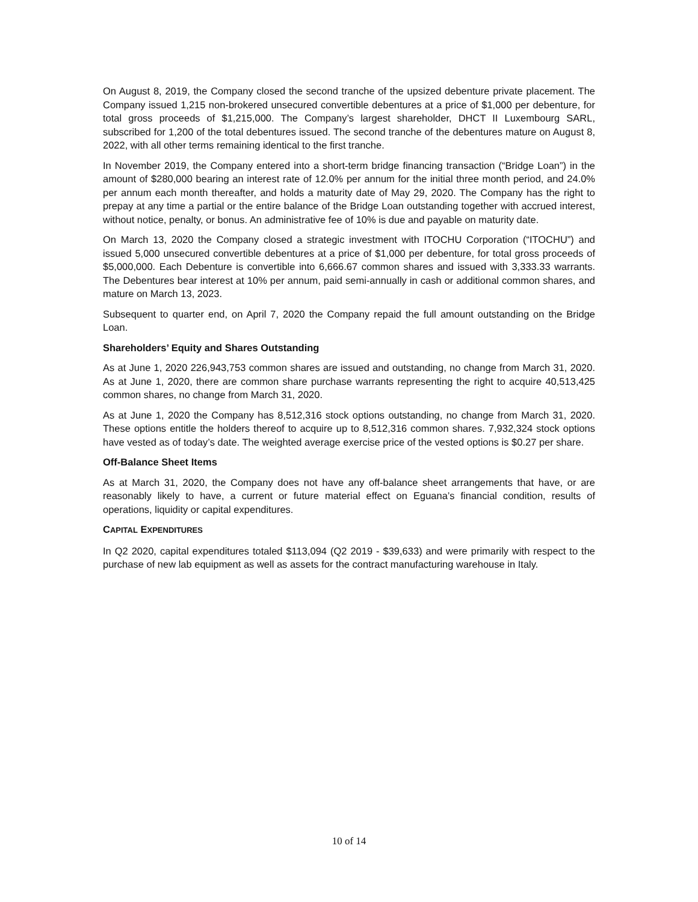On August 8, 2019, the Company closed the second tranche of the upsized debenture private placement. The Company issued 1,215 non-brokered unsecured convertible debentures at a price of $1,000 per debenture, for total gross proceeds of $1,215,000. The Company’s largest shareholder, DHCT II Luxembourg SARL, subscribed for 1,200 of the total debentures issued. The second tranche of the debentures mature on August 8, 2022, with all other terms remaining identical to the first tranche.
In November 2019, the Company entered into a short-term bridge financing transaction (“Bridge Loan”) in the amount of $280,000 bearing an interest rate of 12.0% per annum for the initial three month period, and 24.0% per annum each month thereafter, and holds a maturity date of May 29, 2020. The Company has the right to prepay at any time a partial or the entire balance of the Bridge Loan outstanding together with accrued interest, without notice, penalty, or bonus. An administrative fee of 10% is due and payable on maturity date.
On March 13, 2020 the Company closed a strategic investment with ITOCHU Corporation (“ITOCHU”) and issued 5,000 unsecured convertible debentures at a price of $1,000 per debenture, for total gross proceeds of $5,000,000. Each Debenture is convertible into 6,666.67 common shares and issued with 3,333.33 warrants. The Debentures bear interest at 10% per annum, paid semi-annually in cash or additional common shares, and mature on March 13, 2023.
Subsequent to quarter end, on April 7, 2020 the Company repaid the full amount outstanding on the Bridge Loan.
Shareholders’ Equity and Shares Outstanding
As at June 1, 2020 226,943,753 common shares are issued and outstanding, no change from March 31, 2020. As at June 1, 2020, there are common share purchase warrants representing the right to acquire 40,513,425 common shares, no change from March 31, 2020.
As at June 1, 2020 the Company has 8,512,316 stock options outstanding, no change from March 31, 2020. These options entitle the holders thereof to acquire up to 8,512,316 common shares. 7,932,324 stock options have vested as of today’s date. The weighted average exercise price of the vested options is $0.27 per share.
Off-Balance Sheet Items
As at March 31, 2020, the Company does not have any off-balance sheet arrangements that have, or are reasonably likely to have, a current or future material effect on Eguana’s financial condition, results of operations, liquidity or capital expenditures.
CAPITAL EXPENDITURES
In Q2 2020, capital expenditures totaled $113,094 (Q2 2019 - $39,633) and were primarily with respect to the purchase of new lab equipment as well as assets for the contract manufacturing warehouse in Italy.
10 of 14